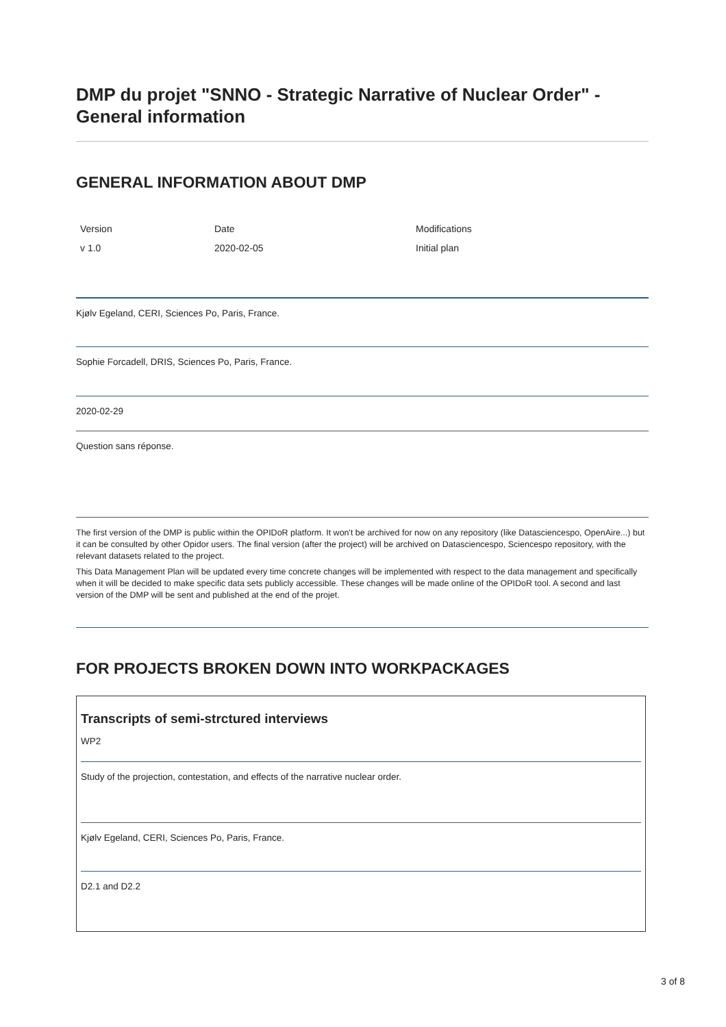DMP du projet "SNNO - Strategic Narrative of Nuclear Order" - General information
GENERAL INFORMATION ABOUT DMP
| Version | Date | Modifications |
| --- | --- | --- |
| v 1.0 | 2020-02-05 | Initial plan |
Kjølv Egeland, CERI, Sciences Po, Paris, France.
Sophie Forcadell, DRIS, Sciences Po, Paris, France.
2020-02-29
Question sans réponse.
The first version of the DMP is public within the OPIDoR platform. It won't be archived for now on any repository (like Datasciencespo, OpenAire...) but it can be consulted by other Opidor users. The final version (after the project) will be archived on Datasciencespo, Sciencespo repository, with the relevant datasets related to the project.
This Data Management Plan will be updated every time concrete changes will be implemented with respect to the data management and specifically when it will be decided to make specific data sets publicly accessible. These changes will be made online of the OPIDoR tool. A second and last version of the DMP will be sent and published at the end of the projet.
FOR PROJECTS BROKEN DOWN INTO WORKPACKAGES
Transcripts of semi-strctured interviews
WP2
Study of the projection, contestation, and effects of the narrative nuclear order.
Kjølv Egeland, CERI, Sciences Po, Paris, France.
D2.1 and D2.2
3 of 8